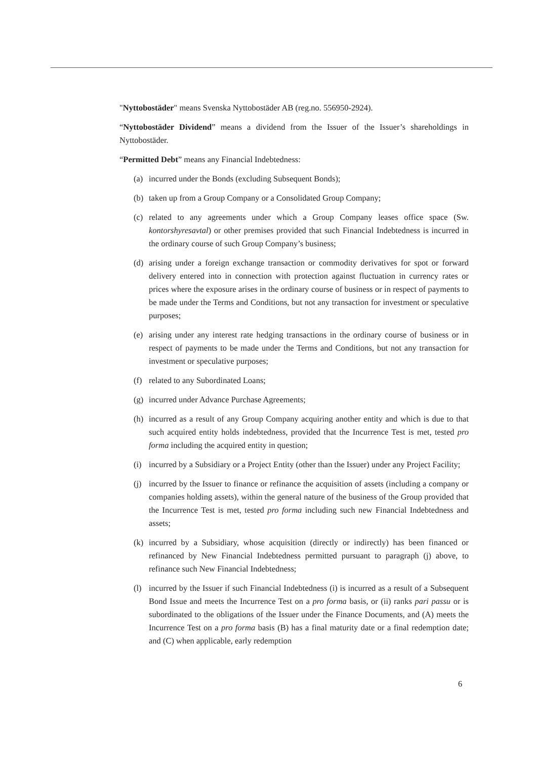"Nyttobostäder" means Svenska Nyttobostäder AB (reg.no. 556950-2924).
“Nyttobostäder Dividend” means a dividend from the Issuer of the Issuer’s shareholdings in Nyttobostäder.
“Permitted Debt” means any Financial Indebtedness:
(a) incurred under the Bonds (excluding Subsequent Bonds);
(b) taken up from a Group Company or a Consolidated Group Company;
(c) related to any agreements under which a Group Company leases office space (Sw. kontorshyresavtal) or other premises provided that such Financial Indebtedness is incurred in the ordinary course of such Group Company’s business;
(d) arising under a foreign exchange transaction or commodity derivatives for spot or forward delivery entered into in connection with protection against fluctuation in currency rates or prices where the exposure arises in the ordinary course of business or in respect of payments to be made under the Terms and Conditions, but not any transaction for investment or speculative purposes;
(e) arising under any interest rate hedging transactions in the ordinary course of business or in respect of payments to be made under the Terms and Conditions, but not any transaction for investment or speculative purposes;
(f) related to any Subordinated Loans;
(g) incurred under Advance Purchase Agreements;
(h) incurred as a result of any Group Company acquiring another entity and which is due to that such acquired entity holds indebtedness, provided that the Incurrence Test is met, tested pro forma including the acquired entity in question;
(i) incurred by a Subsidiary or a Project Entity (other than the Issuer) under any Project Facility;
(j) incurred by the Issuer to finance or refinance the acquisition of assets (including a company or companies holding assets), within the general nature of the business of the Group provided that the Incurrence Test is met, tested pro forma including such new Financial Indebtedness and assets;
(k) incurred by a Subsidiary, whose acquisition (directly or indirectly) has been financed or refinanced by New Financial Indebtedness permitted pursuant to paragraph (j) above, to refinance such New Financial Indebtedness;
(l) incurred by the Issuer if such Financial Indebtedness (i) is incurred as a result of a Subsequent Bond Issue and meets the Incurrence Test on a pro forma basis, or (ii) ranks pari passu or is subordinated to the obligations of the Issuer under the Finance Documents, and (A) meets the Incurrence Test on a pro forma basis (B) has a final maturity date or a final redemption date; and (C) when applicable, early redemption
6